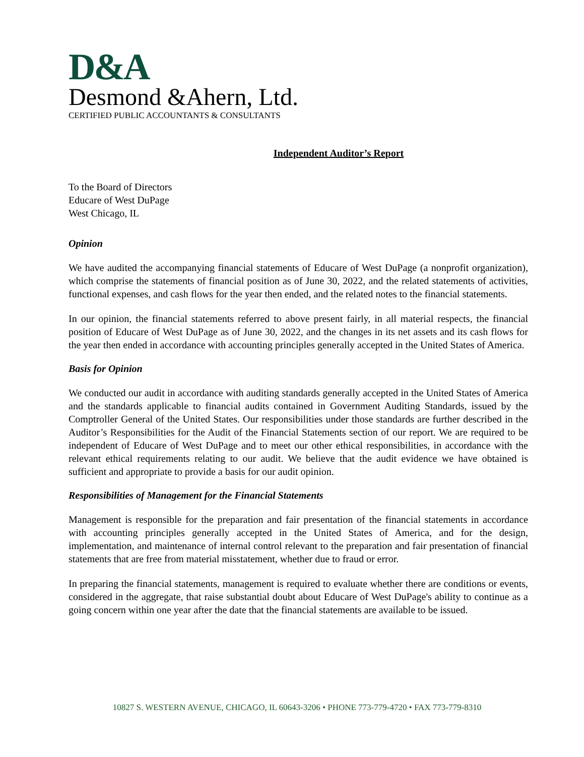D&A
Desmond &Ahern, Ltd.
CERTIFIED PUBLIC ACCOUNTANTS & CONSULTANTS
Independent Auditor’s Report
To the Board of Directors
Educare of West DuPage
West Chicago, IL
Opinion
We have audited the accompanying financial statements of Educare of West DuPage (a nonprofit organization), which comprise the statements of financial position as of June 30, 2022, and the related statements of activities, functional expenses, and cash flows for the year then ended, and the related notes to the financial statements.
In our opinion, the financial statements referred to above present fairly, in all material respects, the financial position of Educare of West DuPage as of June 30, 2022, and the changes in its net assets and its cash flows for the year then ended in accordance with accounting principles generally accepted in the United States of America.
Basis for Opinion
We conducted our audit in accordance with auditing standards generally accepted in the United States of America and the standards applicable to financial audits contained in Government Auditing Standards, issued by the Comptroller General of the United States. Our responsibilities under those standards are further described in the Auditor’s Responsibilities for the Audit of the Financial Statements section of our report. We are required to be independent of Educare of West DuPage and to meet our other ethical responsibilities, in accordance with the relevant ethical requirements relating to our audit. We believe that the audit evidence we have obtained is sufficient and appropriate to provide a basis for our audit opinion.
Responsibilities of Management for the Financial Statements
Management is responsible for the preparation and fair presentation of the financial statements in accordance with accounting principles generally accepted in the United States of America, and for the design, implementation, and maintenance of internal control relevant to the preparation and fair presentation of financial statements that are free from material misstatement, whether due to fraud or error.
In preparing the financial statements, management is required to evaluate whether there are conditions or events, considered in the aggregate, that raise substantial doubt about Educare of West DuPage's ability to continue as a going concern within one year after the date that the financial statements are available to be issued.
10827 S. WESTERN AVENUE, CHICAGO, IL 60643-3206 • PHONE 773-779-4720 • FAX 773-779-8310